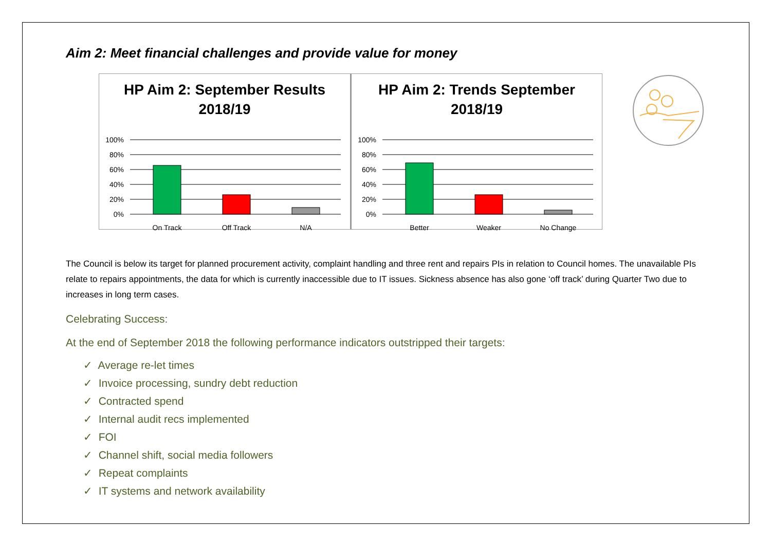Aim 2: Meet financial challenges and provide value for money
HP Aim 2: September Results
2018/19
100%
80%
60%
40%
20%
0%
On Track
Off Track
N/A
HP Aim 2: Trends September
2018/19
100%
80%
60%
40%
20%
0%
Better
Weaker
No Change
The Council is below its target for planned procurement activity, complaint handling and three rent and repairs PIs in relation to Council homes. The unavailable PIs relate to repairs appointments, the data for which is currently inaccessible due to IT issues. Sickness absence has also gone ‘off track’ during Quarter Two due to increases in long term cases.
Celebrating Success:
At the end of September 2018 the following performance indicators outstripped their targets:
✓ Average re-let times
✓ Invoice processing, sundry debt reduction
✓ Contracted spend
✓ Internal audit recs implemented
✓ FOI
✓ Channel shift, social media followers
✓ Repeat complaints
✓ IT systems and network availability